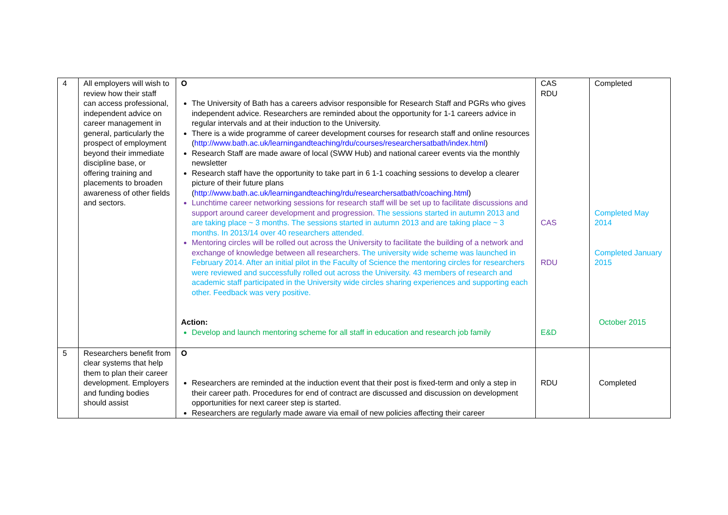| 4 | All employers will wish to review how their staff can access professional, independent advice on career management in general, particularly the prospect of employment beyond their immediate discipline base, or offering training and placements to broaden awareness of other fields and sectors. | O The University of Bath has a careers advisor responsible for Research Staff and PGRs who gives independent advice. Researchers are reminded about the opportunity for 1-1 careers advice in regular intervals and at their induction to the University. There is a wide programme of career development courses for research staff and online resources ( http://www.bath.ac.uk/learningandteaching/rdu/courses/researchersatbath/index.html ) Research Staff are made aware of local (SWW Hub) and national career events via the monthly newsletter Research staff have the opportunity to take part in 6 1-1 coaching sessions to develop a clearer picture of their future plans ( http://www.bath.ac.uk/learningandteaching/rdu/researchersatbath/coaching.html ) Lunchtime career networking sessions for research staff will be set up to facilitate discussions and support around career development and progression. The sessions started in autumn 2013 and are taking place ~ 3 months. The sessions started in autumn 2013 and are taking place ~ 3 months. In 2013/14 over 40 researchers attended. Mentoring circles will be rolled out across the University to facilitate the building of a network and exchange of knowledge between all researchers. The university wide scheme was launched in February 2014. After an initial pilot in the Faculty of Science the mentoring circles for researchers were reviewed and successfully rolled out across the University. 43 members of research and academic staff participated in the University wide circles sharing experiences and supporting each other. Feedback was very positive. Action: Develop and launch mentoring scheme for all staff in education and research job family | CAS RDU CAS RDU E&D | Completed Completed May 2014 Completed January 2015 October 2015 |
| 5 | Researchers benefit from clear systems that help them to plan their career development. Employers and funding bodies should assist | O Researchers are reminded at the induction event that their post is fixed-term and only a step in their career path. Procedures for end of contract are discussed and discussion on development opportunities for next career step is started. Researchers are regularly made aware via email of new policies affecting their career | RDU | Completed |